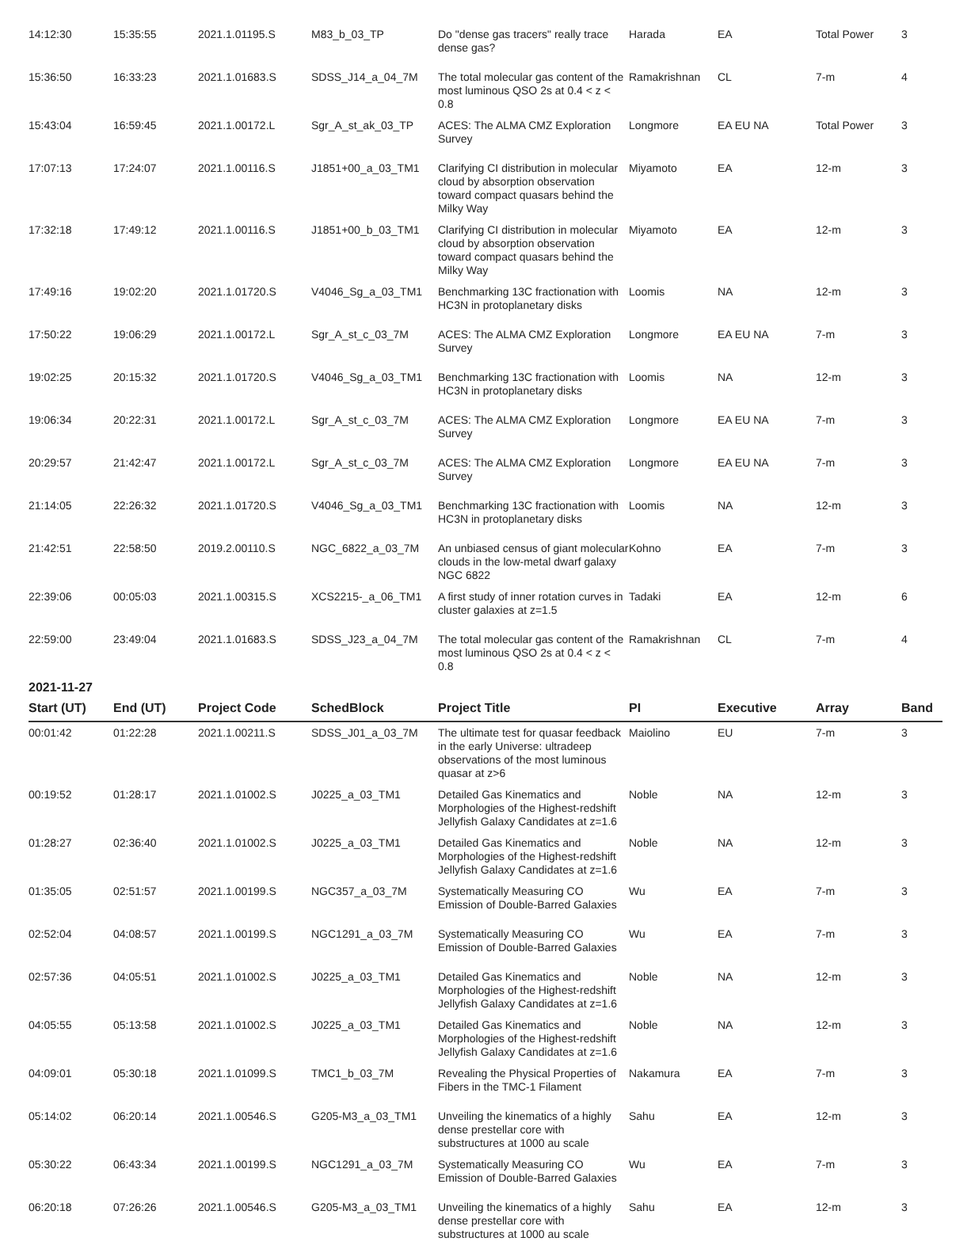| 14:12:30 | 15:35:55 | 2021.1.01195.S | M83_b_03_TP | Do "dense gas tracers" really trace dense gas? | Harada | EA | Total Power | 3 |
| 15:36:50 | 16:33:23 | 2021.1.01683.S | SDSS_J14_a_04_7M | The total molecular gas content of the most luminous QSO 2s at 0.4 < z < 0.8 | Ramakrishnan | CL | 7-m | 4 |
| 15:43:04 | 16:59:45 | 2021.1.00172.L | Sgr_A_st_ak_03_TP | ACES: The ALMA CMZ Exploration Survey | Longmore | EA EU NA | Total Power | 3 |
| 17:07:13 | 17:24:07 | 2021.1.00116.S | J1851+00_a_03_TM1 | Clarifying CI distribution in molecular cloud by absorption observation toward compact quasars behind the Milky Way | Miyamoto | EA | 12-m | 3 |
| 17:32:18 | 17:49:12 | 2021.1.00116.S | J1851+00_b_03_TM1 | Clarifying CI distribution in molecular cloud by absorption observation toward compact quasars behind the Milky Way | Miyamoto | EA | 12-m | 3 |
| 17:49:16 | 19:02:20 | 2021.1.01720.S | V4046_Sg_a_03_TM1 | Benchmarking 13C fractionation with HC3N in protoplanetary disks | Loomis | NA | 12-m | 3 |
| 17:50:22 | 19:06:29 | 2021.1.00172.L | Sgr_A_st_c_03_7M | ACES: The ALMA CMZ Exploration Survey | Longmore | EA EU NA | 7-m | 3 |
| 19:02:25 | 20:15:32 | 2021.1.01720.S | V4046_Sg_a_03_TM1 | Benchmarking 13C fractionation with HC3N in protoplanetary disks | Loomis | NA | 12-m | 3 |
| 19:06:34 | 20:22:31 | 2021.1.00172.L | Sgr_A_st_c_03_7M | ACES: The ALMA CMZ Exploration Survey | Longmore | EA EU NA | 7-m | 3 |
| 20:29:57 | 21:42:47 | 2021.1.00172.L | Sgr_A_st_c_03_7M | ACES: The ALMA CMZ Exploration Survey | Longmore | EA EU NA | 7-m | 3 |
| 21:14:05 | 22:26:32 | 2021.1.01720.S | V4046_Sg_a_03_TM1 | Benchmarking 13C fractionation with HC3N in protoplanetary disks | Loomis | NA | 12-m | 3 |
| 21:42:51 | 22:58:50 | 2019.2.00110.S | NGC_6822_a_03_7M | An unbiased census of giant molecular clouds in the low-metal dwarf galaxy NGC 6822 | Kohno | EA | 7-m | 3 |
| 22:39:06 | 00:05:03 | 2021.1.00315.S | XCS2215-_a_06_TM1 | A first study of inner rotation curves in cluster galaxies at z=1.5 | Tadaki | EA | 12-m | 6 |
| 22:59:00 | 23:49:04 | 2021.1.01683.S | SDSS_J23_a_04_7M | The total molecular gas content of the most luminous QSO 2s at 0.4 < z < 0.8 | Ramakrishnan | CL | 7-m | 4 |
2021-11-27
| Start (UT) | End (UT) | Project Code | SchedBlock | Project Title | PI | Executive | Array | Band |
| --- | --- | --- | --- | --- | --- | --- | --- | --- |
| 00:01:42 | 01:22:28 | 2021.1.00211.S | SDSS_J01_a_03_7M | The ultimate test for quasar feedback in the early Universe: ultradeep observations of the most luminous quasar at z>6 | Maiolino | EU | 7-m | 3 |
| 00:19:52 | 01:28:17 | 2021.1.01002.S | J0225_a_03_TM1 | Detailed Gas Kinematics and Morphologies of the Highest-redshift Jellyfish Galaxy Candidates at z=1.6 | Noble | NA | 12-m | 3 |
| 01:28:27 | 02:36:40 | 2021.1.01002.S | J0225_a_03_TM1 | Detailed Gas Kinematics and Morphologies of the Highest-redshift Jellyfish Galaxy Candidates at z=1.6 | Noble | NA | 12-m | 3 |
| 01:35:05 | 02:51:57 | 2021.1.00199.S | NGC357_a_03_7M | Systematically Measuring CO Emission of Double-Barred Galaxies | Wu | EA | 7-m | 3 |
| 02:52:04 | 04:08:57 | 2021.1.00199.S | NGC1291_a_03_7M | Systematically Measuring CO Emission of Double-Barred Galaxies | Wu | EA | 7-m | 3 |
| 02:57:36 | 04:05:51 | 2021.1.01002.S | J0225_a_03_TM1 | Detailed Gas Kinematics and Morphologies of the Highest-redshift Jellyfish Galaxy Candidates at z=1.6 | Noble | NA | 12-m | 3 |
| 04:05:55 | 05:13:58 | 2021.1.01002.S | J0225_a_03_TM1 | Detailed Gas Kinematics and Morphologies of the Highest-redshift Jellyfish Galaxy Candidates at z=1.6 | Noble | NA | 12-m | 3 |
| 04:09:01 | 05:30:18 | 2021.1.01099.S | TMC1_b_03_7M | Revealing the Physical Properties of Fibers in the TMC-1 Filament | Nakamura | EA | 7-m | 3 |
| 05:14:02 | 06:20:14 | 2021.1.00546.S | G205-M3_a_03_TM1 | Unveiling the kinematics of a highly dense prestellar core with substructures at 1000 au scale | Sahu | EA | 12-m | 3 |
| 05:30:22 | 06:43:34 | 2021.1.00199.S | NGC1291_a_03_7M | Systematically Measuring CO Emission of Double-Barred Galaxies | Wu | EA | 7-m | 3 |
| 06:20:18 | 07:26:26 | 2021.1.00546.S | G205-M3_a_03_TM1 | Unveiling the kinematics of a highly dense prestellar core with substructures at 1000 au scale | Sahu | EA | 12-m | 3 |